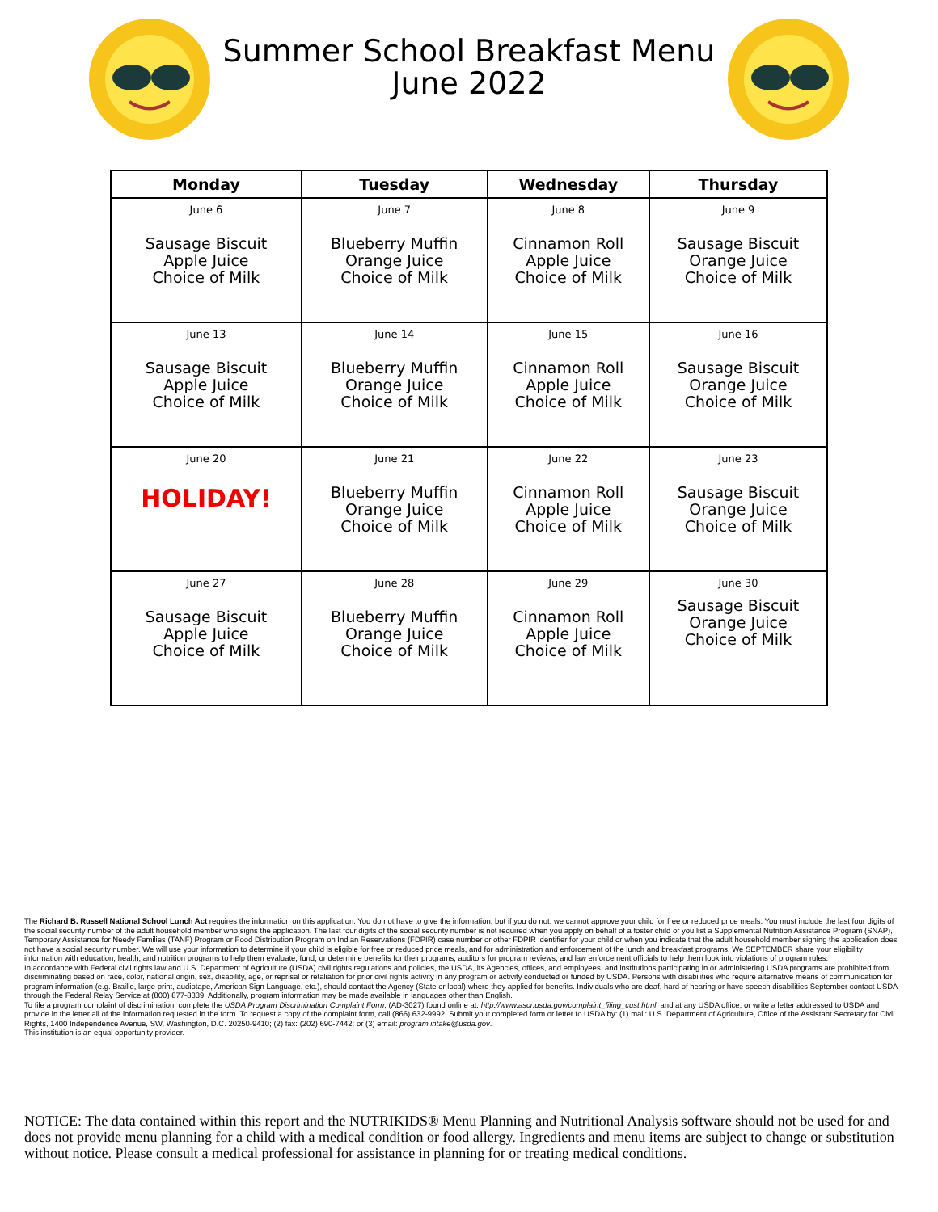Summer School Breakfast Menu
June 2022
| Monday | Tuesday | Wednesday | Thursday |
| --- | --- | --- | --- |
| June 6 Sausage Biscuit Apple Juice Choice of Milk | June 7 Blueberry Muffin Orange Juice Choice of Milk | June 8 Cinnamon Roll Apple Juice Choice of Milk | June 9 Sausage Biscuit Orange Juice Choice of Milk |
| June 13 Sausage Biscuit Apple Juice Choice of Milk | June 14 Blueberry Muffin Orange Juice Choice of Milk | June 15 Cinnamon Roll Apple Juice Choice of Milk | June 16 Sausage Biscuit Orange Juice Choice of Milk |
| June 20 HOLIDAY! | June 21 Blueberry Muffin Orange Juice Choice of Milk | June 22 Cinnamon Roll Apple Juice Choice of Milk | June 23 Sausage Biscuit Orange Juice Choice of Milk |
| June 27 Sausage Biscuit Apple Juice Choice of Milk | June 28 Blueberry Muffin Orange Juice Choice of Milk | June 29 Cinnamon Roll Apple Juice Choice of Milk | June 30 Sausage Biscuit Orange Juice Choice of Milk |
The Richard B. Russell National School Lunch Act requires the information on this application. You do not have to give the information, but if you do not, we cannot approve your child for free or reduced price meals. You must include the last four digits of the social security number of the adult household member who signs the application. The last four digits of the social security number is not required when you apply on behalf of a foster child or you list a Supplemental Nutrition Assistance Program (SNAP), Temporary Assistance for Needy Families (TANF) Program or Food Distribution Program on Indian Reservations (FDPIR) case number or other FDPIR identifier for your child or when you indicate that the adult household member signing the application does not have a social security number. We will use your information to determine if your child is eligible for free or reduced price meals, and for administration and enforcement of the lunch and breakfast programs. We SEPTEMBER share your eligibility information with education, health, and nutrition programs to help them evaluate, fund, or determine benefits for their programs, auditors for program reviews, and law enforcement officials to help them look into violations of program rules.
In accordance with Federal civil rights law and U.S. Department of Agriculture (USDA) civil rights regulations and policies, the USDA, its Agencies, offices, and employees, and institutions participating in or administering USDA programs are prohibited from discriminating based on race, color, national origin, sex, disability, age, or reprisal or retaliation for prior civil rights activity in any program or activity conducted or funded by USDA. Persons with disabilities who require alternative means of communication for program information (e.g. Braille, large print, audiotape, American Sign Language, etc.), should contact the Agency (State or local) where they applied for benefits. Individuals who are deaf, hard of hearing or have speech disabilities September contact USDA through the Federal Relay Service at (800) 877-8339. Additionally, program information may be made available in languages other than English.
To file a program complaint of discrimination, complete the USDA Program Discrimination Complaint Form, (AD-3027) found online at: http://www.ascr.usda.gov/complaint_filing_cust.html, and at any USDA office, or write a letter addressed to USDA and provide in the letter all of the information requested in the form. To request a copy of the complaint form, call (866) 632-9992. Submit your completed form or letter to USDA by: (1) mail: U.S. Department of Agriculture, Office of the Assistant Secretary for Civil Rights, 1400 Independence Avenue, SW, Washington, D.C. 20250-9410; (2) fax: (202) 690-7442; or (3) email: program.intake@usda.gov.
This institution is an equal opportunity provider.
NOTICE: The data contained within this report and the NUTRIKIDS® Menu Planning and Nutritional Analysis software should not be used for and does not provide menu planning for a child with a medical condition or food allergy. Ingredients and menu items are subject to change or substitution without notice. Please consult a medical professional for assistance in planning for or treating medical conditions.